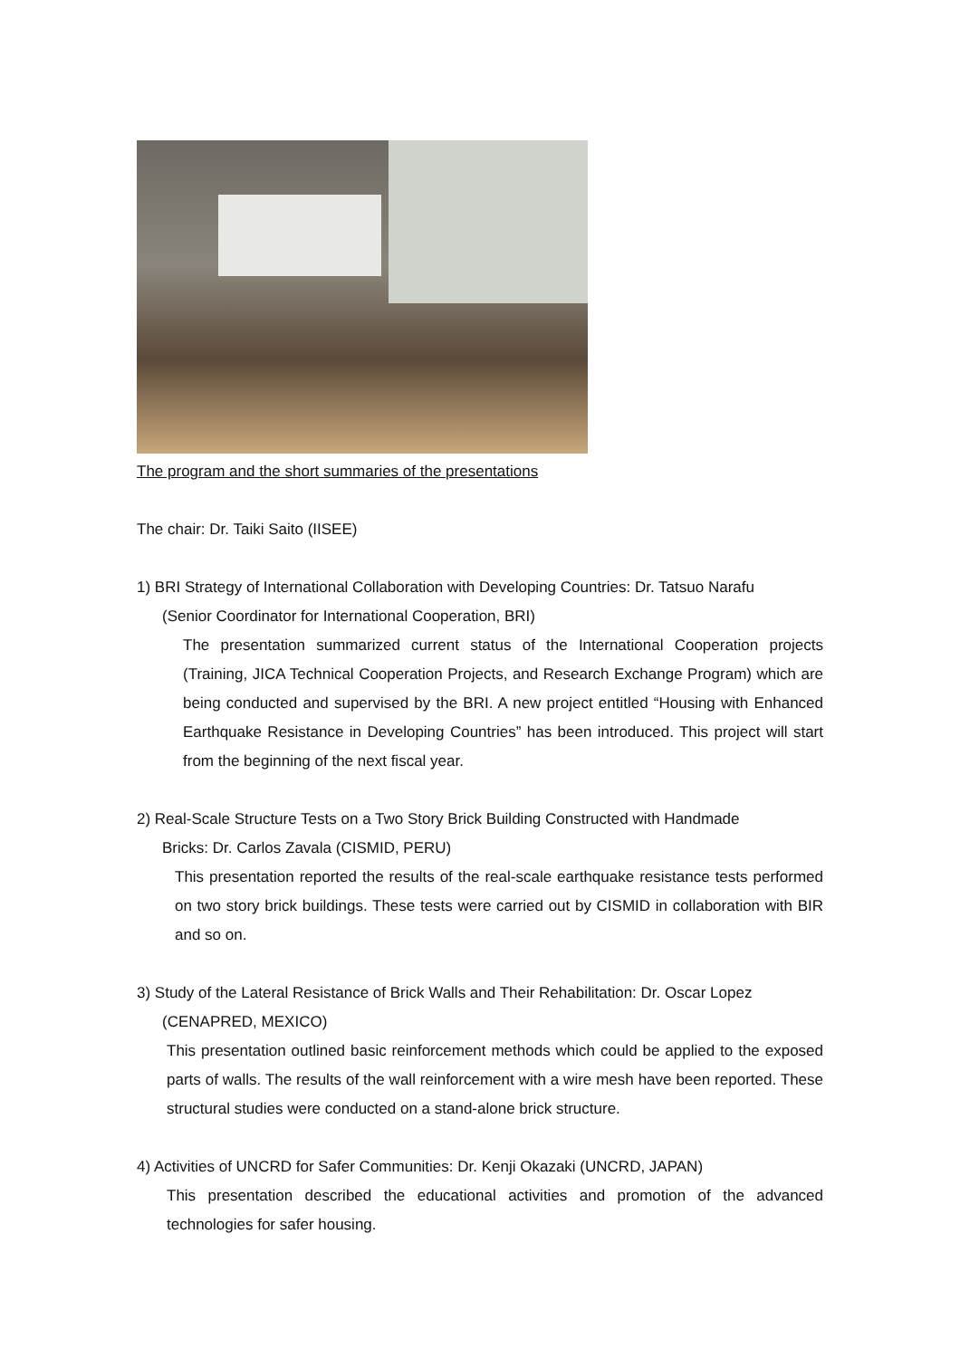The program and the short summaries of the presentations
The chair: Dr. Taiki Saito (IISEE)
1) BRI Strategy of International Collaboration with Developing Countries: Dr. Tatsuo Narafu
(Senior Coordinator for International Cooperation, BRI)
The presentation summarized current status of the International Cooperation projects (Training, JICA Technical Cooperation Projects, and Research Exchange Program) which are being conducted and supervised by the BRI. A new project entitled “Housing with Enhanced Earthquake Resistance in Developing Countries” has been introduced. This project will start from the beginning of the next fiscal year.
2) Real-Scale Structure Tests on a Two Story Brick Building Constructed with Handmade
Bricks: Dr. Carlos Zavala (CISMID, PERU)
This presentation reported the results of the real-scale earthquake resistance tests performed on two story brick buildings. These tests were carried out by CISMID in collaboration with BIR and so on.
3) Study of the Lateral Resistance of Brick Walls and Their Rehabilitation: Dr. Oscar Lopez
(CENAPRED, MEXICO)
This presentation outlined basic reinforcement methods which could be applied to the exposed parts of walls. The results of the wall reinforcement with a wire mesh have been reported. These structural studies were conducted on a stand-alone brick structure.
4) Activities of UNCRD for Safer Communities: Dr. Kenji Okazaki (UNCRD, JAPAN)
This presentation described the educational activities and promotion of the advanced technologies for safer housing.